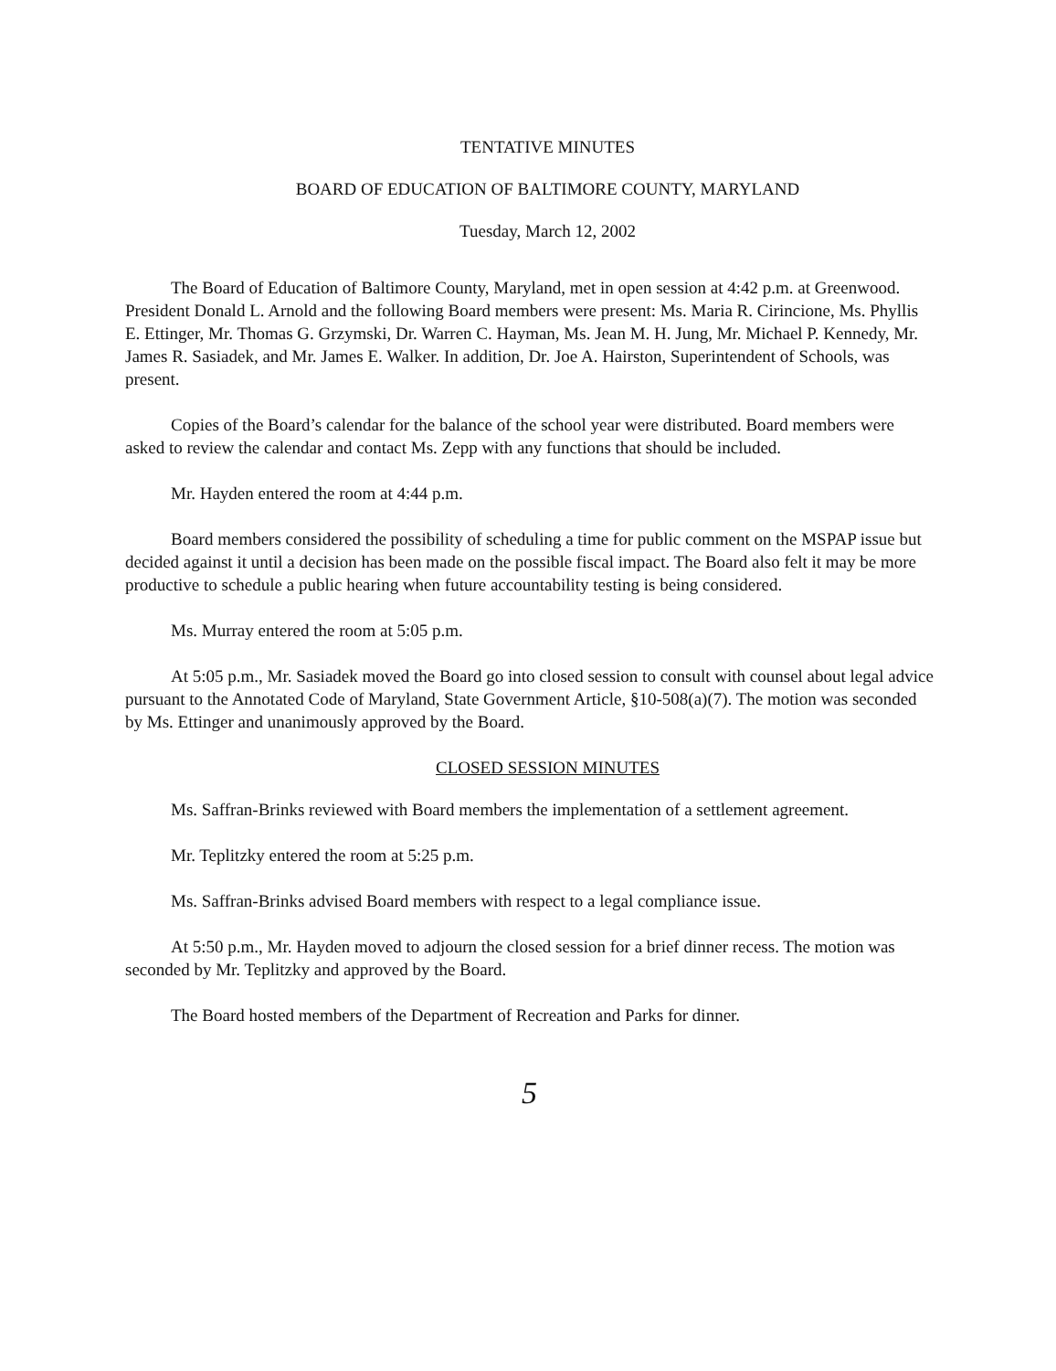TENTATIVE MINUTES
BOARD OF EDUCATION OF BALTIMORE COUNTY, MARYLAND
Tuesday, March 12, 2002
The Board of Education of Baltimore County, Maryland, met in open session at 4:42 p.m. at Greenwood. President Donald L. Arnold and the following Board members were present: Ms. Maria R. Cirincione, Ms. Phyllis E. Ettinger, Mr. Thomas G. Grzymski, Dr. Warren C. Hayman, Ms. Jean M. H. Jung, Mr. Michael P. Kennedy, Mr. James R. Sasiadek, and Mr. James E. Walker. In addition, Dr. Joe A. Hairston, Superintendent of Schools, was present.
Copies of the Board’s calendar for the balance of the school year were distributed. Board members were asked to review the calendar and contact Ms. Zepp with any functions that should be included.
Mr. Hayden entered the room at 4:44 p.m.
Board members considered the possibility of scheduling a time for public comment on the MSPAP issue but decided against it until a decision has been made on the possible fiscal impact. The Board also felt it may be more productive to schedule a public hearing when future accountability testing is being considered.
Ms. Murray entered the room at 5:05 p.m.
At 5:05 p.m., Mr. Sasiadek moved the Board go into closed session to consult with counsel about legal advice pursuant to the Annotated Code of Maryland, State Government Article, §10-508(a)(7). The motion was seconded by Ms. Ettinger and unanimously approved by the Board.
CLOSED SESSION MINUTES
Ms. Saffran-Brinks reviewed with Board members the implementation of a settlement agreement.
Mr. Teplitzky entered the room at 5:25 p.m.
Ms. Saffran-Brinks advised Board members with respect to a legal compliance issue.
At 5:50 p.m., Mr. Hayden moved to adjourn the closed session for a brief dinner recess. The motion was seconded by Mr. Teplitzky and approved by the Board.
The Board hosted members of the Department of Recreation and Parks for dinner.
5